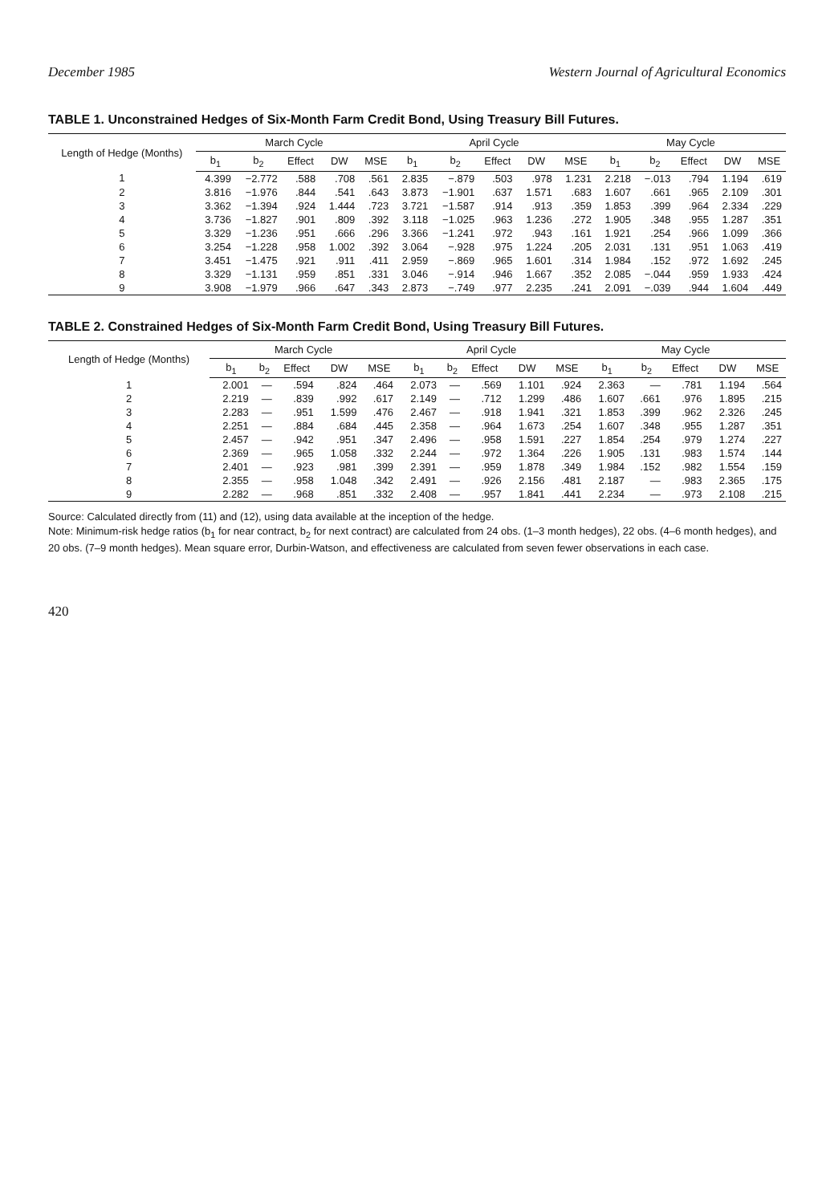December 1985 Western Journal of Agricultural Economics
TABLE 1. Unconstrained Hedges of Six-Month Farm Credit Bond, Using Treasury Bill Futures.
| Length of Hedge (Months) | March Cycle | | | | | April Cycle | | | | | May Cycle | | | | |
| --- | --- | --- | --- | --- | --- | --- | --- | --- | --- | --- | --- | --- | --- | --- | --- |
| | b<sub>1</sub> | b<sub>2</sub> | Effect | DW | MSE | b<sub>1</sub> | b<sub>2</sub> | Effect | DW | MSE | b<sub>1</sub> | b<sub>2</sub> | Effect | DW | MSE |
| 1 | 4.399 | −2.772 | .588 | .708 | .561 | 2.835 | −.879 | .503 | .978 | 1.231 | 2.218 | −.013 | .794 | 1.194 | .619 |
| 2 | 3.816 | −1.976 | .844 | .541 | .643 | 3.873 | −1.901 | .637 | 1.571 | .683 | 1.607 | .661 | .965 | 2.109 | .301 |
| 3 | 3.362 | −1.394 | .924 | 1.444 | .723 | 3.721 | −1.587 | .914 | .913 | .359 | 1.853 | .399 | .964 | 2.334 | .229 |
| 4 | 3.736 | −1.827 | .901 | .809 | .392 | 3.118 | −1.025 | .963 | 1.236 | .272 | 1.905 | .348 | .955 | 1.287 | .351 |
| 5 | 3.329 | −1.236 | .951 | .666 | .296 | 3.366 | −1.241 | .972 | .943 | .161 | 1.921 | .254 | .966 | 1.099 | .366 |
| 6 | 3.254 | −1.228 | .958 | 1.002 | .392 | 3.064 | −.928 | .975 | 1.224 | .205 | 2.031 | .131 | .951 | 1.063 | .419 |
| 7 | 3.451 | −1.475 | .921 | .911 | .411 | 2.959 | −.869 | .965 | 1.601 | .314 | 1.984 | .152 | .972 | 1.692 | .245 |
| 8 | 3.329 | −1.131 | .959 | .851 | .331 | 3.046 | −.914 | .946 | 1.667 | .352 | 2.085 | −.044 | .959 | 1.933 | .424 |
| 9 | 3.908 | −1.979 | .966 | .647 | .343 | 2.873 | −.749 | .977 | 2.235 | .241 | 2.091 | −.039 | .944 | 1.604 | .449 |
TABLE 2. Constrained Hedges of Six-Month Farm Credit Bond, Using Treasury Bill Futures.
| Length of Hedge (Months) | March Cycle | | | | | April Cycle | | | | | May Cycle | | | | |
| --- | --- | --- | --- | --- | --- | --- | --- | --- | --- | --- | --- | --- | --- | --- | --- |
| | b<sub>1</sub> | b<sub>2</sub> | Effect | DW | MSE | b<sub>1</sub> | b<sub>2</sub> | Effect | DW | MSE | b<sub>1</sub> | b<sub>2</sub> | Effect | DW | MSE |
| 1 | 2.001 | — | .594 | .824 | .464 | 2.073 | — | .569 | 1.101 | .924 | 2.363 | — | .781 | 1.194 | .564 |
| 2 | 2.219 | — | .839 | .992 | .617 | 2.149 | — | .712 | 1.299 | .486 | 1.607 | .661 | .976 | 1.895 | .215 |
| 3 | 2.283 | — | .951 | 1.599 | .476 | 2.467 | — | .918 | 1.941 | .321 | 1.853 | .399 | .962 | 2.326 | .245 |
| 4 | 2.251 | — | .884 | .684 | .445 | 2.358 | — | .964 | 1.673 | .254 | 1.607 | .348 | .955 | 1.287 | .351 |
| 5 | 2.457 | — | .942 | .951 | .347 | 2.496 | — | .958 | 1.591 | .227 | 1.854 | .254 | .979 | 1.274 | .227 |
| 6 | 2.369 | — | .965 | 1.058 | .332 | 2.244 | — | .972 | 1.364 | .226 | 1.905 | .131 | .983 | 1.574 | .144 |
| 7 | 2.401 | — | .923 | .981 | .399 | 2.391 | — | .959 | 1.878 | .349 | 1.984 | .152 | .982 | 1.554 | .159 |
| 8 | 2.355 | — | .958 | 1.048 | .342 | 2.491 | — | .926 | 2.156 | .481 | 2.187 | — | .983 | 2.365 | .175 |
| 9 | 2.282 | — | .968 | .851 | .332 | 2.408 | — | .957 | 1.841 | .441 | 2.234 | — | .973 | 2.108 | .215 |
Source: Calculated directly from (11) and (12), using data available at the inception of the hedge.
Note: Minimum-risk hedge ratios (b<sub>1</sub> for near contract, b<sub>2</sub> for next contract) are calculated from 24 obs. (1–3 month hedges), 22 obs. (4–6 month hedges), and 20 obs. (7–9 month hedges). Mean square error, Durbin-Watson, and effectiveness are calculated from seven fewer observations in each case.
420